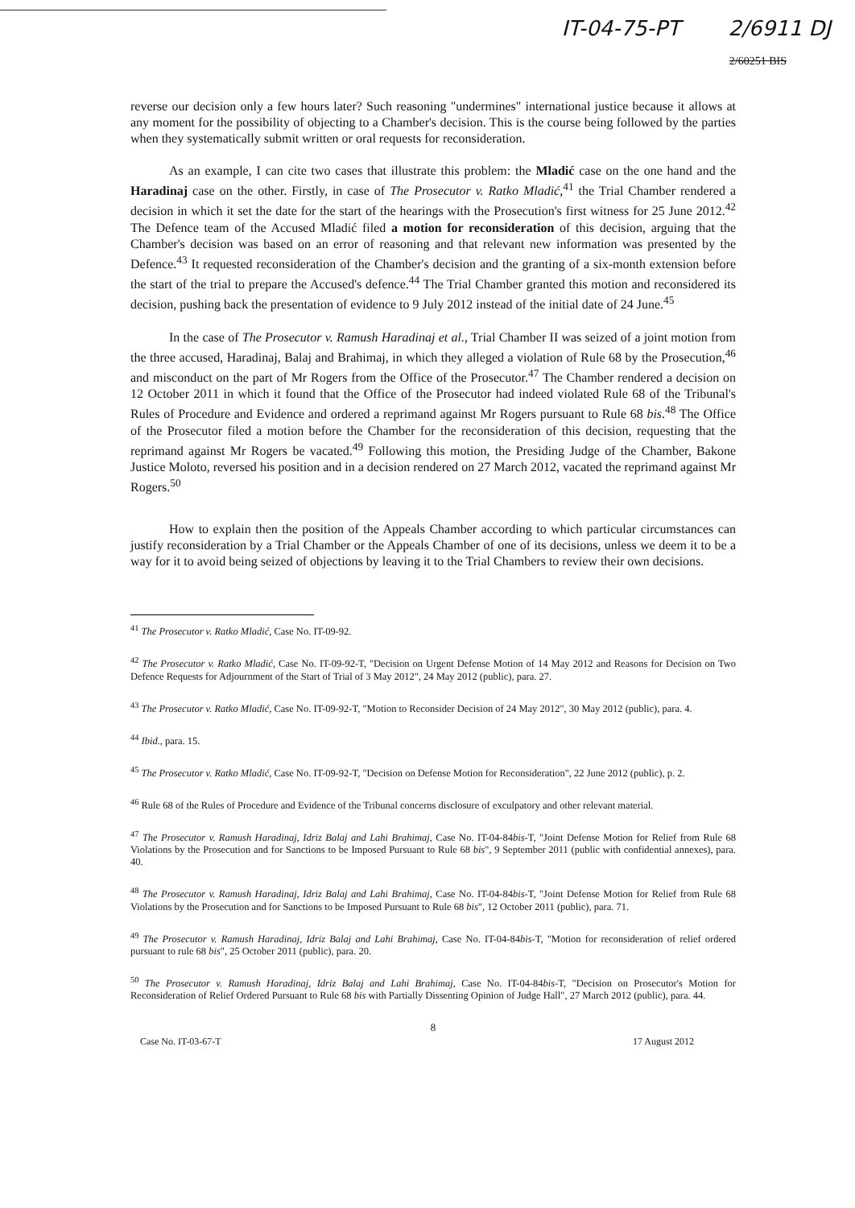IT-04-75-PT 2/6911 DJ
2/60251 BIS
reverse our decision only a few hours later? Such reasoning "undermines" international justice because it allows at any moment for the possibility of objecting to a Chamber's decision. This is the course being followed by the parties when they systematically submit written or oral requests for reconsideration.
As an example, I can cite two cases that illustrate this problem: the Mladić case on the one hand and the Haradinaj case on the other. Firstly, in case of The Prosecutor v. Ratko Mladić,<sup>41</sup> the Trial Chamber rendered a decision in which it set the date for the start of the hearings with the Prosecution's first witness for 25 June 2012.<sup>42</sup> The Defence team of the Accused Mladić filed a motion for reconsideration of this decision, arguing that the Chamber's decision was based on an error of reasoning and that relevant new information was presented by the Defence.<sup>43</sup> It requested reconsideration of the Chamber's decision and the granting of a six-month extension before the start of the trial to prepare the Accused's defence.<sup>44</sup> The Trial Chamber granted this motion and reconsidered its decision, pushing back the presentation of evidence to 9 July 2012 instead of the initial date of 24 June.<sup>45</sup>
In the case of The Prosecutor v. Ramush Haradinaj et al., Trial Chamber II was seized of a joint motion from the three accused, Haradinaj, Balaj and Brahimaj, in which they alleged a violation of Rule 68 by the Prosecution,<sup>46</sup> and misconduct on the part of Mr Rogers from the Office of the Prosecutor.<sup>47</sup> The Chamber rendered a decision on 12 October 2011 in which it found that the Office of the Prosecutor had indeed violated Rule 68 of the Tribunal's Rules of Procedure and Evidence and ordered a reprimand against Mr Rogers pursuant to Rule 68 bis.<sup>48</sup> The Office of the Prosecutor filed a motion before the Chamber for the reconsideration of this decision, requesting that the reprimand against Mr Rogers be vacated.<sup>49</sup> Following this motion, the Presiding Judge of the Chamber, Bakone Justice Moloto, reversed his position and in a decision rendered on 27 March 2012, vacated the reprimand against Mr Rogers.<sup>50</sup>
How to explain then the position of the Appeals Chamber according to which particular circumstances can justify reconsideration by a Trial Chamber or the Appeals Chamber of one of its decisions, unless we deem it to be a way for it to avoid being seized of objections by leaving it to the Trial Chambers to review their own decisions.
<sup>41</sup> The Prosecutor v. Ratko Mladić, Case No. IT-09-92.
<sup>42</sup> The Prosecutor v. Ratko Mladić, Case No. IT-09-92-T, "Decision on Urgent Defense Motion of 14 May 2012 and Reasons for Decision on Two Defence Requests for Adjournment of the Start of Trial of 3 May 2012", 24 May 2012 (public), para. 27.
<sup>43</sup> The Prosecutor v. Ratko Mladić, Case No. IT-09-92-T, "Motion to Reconsider Decision of 24 May 2012", 30 May 2012 (public), para. 4.
<sup>44</sup> Ibid., para. 15.
<sup>45</sup> The Prosecutor v. Ratko Mladić, Case No. IT-09-92-T, "Decision on Defense Motion for Reconsideration", 22 June 2012 (public), p. 2.
<sup>46</sup> Rule 68 of the Rules of Procedure and Evidence of the Tribunal concerns disclosure of exculpatory and other relevant material.
<sup>47</sup> The Prosecutor v. Ramush Haradinaj, Idriz Balaj and Lahi Brahimaj, Case No. IT-04-84bis-T, "Joint Defense Motion for Relief from Rule 68 Violations by the Prosecution and for Sanctions to be Imposed Pursuant to Rule 68 bis", 9 September 2011 (public with confidential annexes), para. 40.
<sup>48</sup> The Prosecutor v. Ramush Haradinaj, Idriz Balaj and Lahi Brahimaj, Case No. IT-04-84bis-T, "Joint Defense Motion for Relief from Rule 68 Violations by the Prosecution and for Sanctions to be Imposed Pursuant to Rule 68 bis", 12 October 2011 (public), para. 71.
<sup>49</sup> The Prosecutor v. Ramush Haradinaj, Idriz Balaj and Lahi Brahimaj, Case No. IT-04-84bis-T, "Motion for reconsideration of relief ordered pursuant to rule 68 bis", 25 October 2011 (public), para. 20.
<sup>50</sup> The Prosecutor v. Ramush Haradinaj, Idriz Balaj and Lahi Brahimaj, Case No. IT-04-84bis-T, "Decision on Prosecutor's Motion for Reconsideration of Relief Ordered Pursuant to Rule 68 bis with Partially Dissenting Opinion of Judge Hall", 27 March 2012 (public), para. 44.
8
Case No. IT-03-67-T 17 August 2012